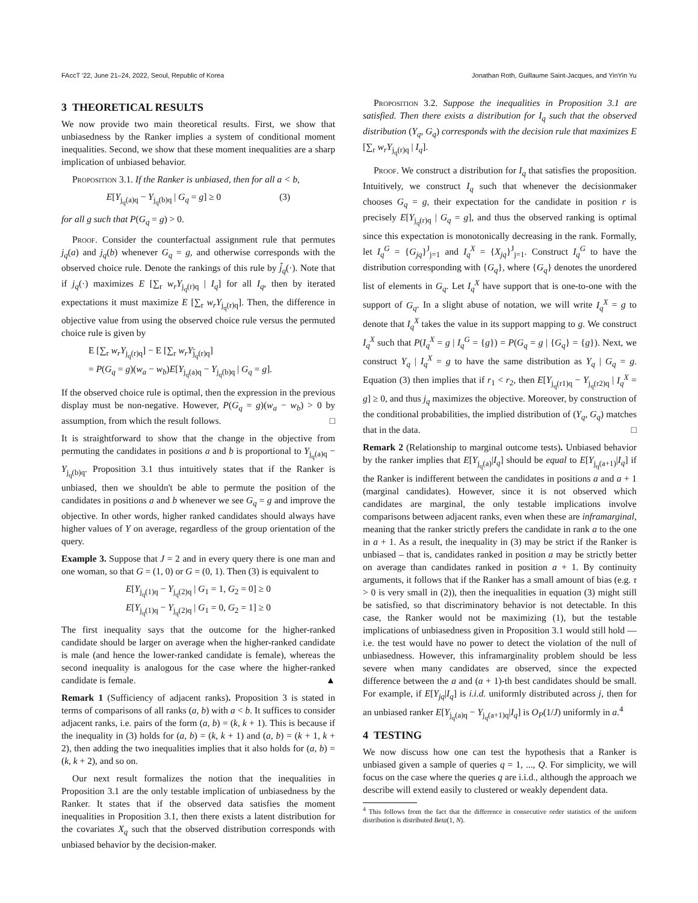FAccT '22, June 21–24, 2022, Seoul, Republic of Korea Jonathan Roth, Guillaume Saint-Jacques, and YinYin Yu
3 THEORETICAL RESULTS
We now provide two main theoretical results. First, we show that unbiasedness by the Ranker implies a system of conditional moment inequalities. Second, we show that these moment inequalities are a sharp implication of unbiased behavior.
Proposition 3.1. If the Ranker is unbiased, then for all a < b,
E[Y<sub>j<sub>q</sub>(a)q</sub> − Y<sub>j<sub>q</sub>(b)q</sub> | G<sub>q</sub> = g] ≥ 0 (3)
for all g such that P(G<sub>q</sub> = g) > 0.
Proof. Consider the counterfactual assignment rule that permutes j<sub>q</sub>(a) and j<sub>q</sub>(b) whenever G<sub>q</sub> = g, and otherwise corresponds with the observed choice rule. Denote the rankings of this rule by j̃<sub>q</sub>(·). Note that if j<sub>q</sub>(·) maximizes E [∑<sub>r</sub> w<sub>r</sub>Y<sub>j<sub>q</sub>(r)q</sub> | I<sub>q</sub>] for all I<sub>q</sub>, then by iterated expectations it must maximize E [∑<sub>r</sub> w<sub>r</sub>Y<sub>j<sub>q</sub>(r)q</sub>]. Then, the difference in objective value from using the observed choice rule versus the permuted choice rule is given by
E [∑<sub>r</sub> w<sub>r</sub>Y<sub>j<sub>q</sub>(r)q</sub>] − E [∑<sub>r</sub> w<sub>r</sub>Y<sub>j̃<sub>q</sub>(r)q</sub>]
= P(G<sub>q</sub> = g)(w<sub>a</sub> − w<sub>b</sub>)E[Y<sub>j<sub>q</sub>(a)q</sub> − Y<sub>j<sub>q</sub>(b)q</sub> | G<sub>q</sub> = g].
If the observed choice rule is optimal, then the expression in the previous display must be non-negative. However, P(G<sub>q</sub> = g)(w<sub>a</sub> − w<sub>b</sub>) > 0 by assumption, from which the result follows. □
It is straightforward to show that the change in the objective from permuting the candidates in positions a and b is proportional to Y<sub>j<sub>q</sub>(a)q</sub> − Y<sub>j<sub>q</sub>(b)q</sub>. Proposition 3.1 thus intuitively states that if the Ranker is unbiased, then we shouldn't be able to permute the position of the candidates in positions a and b whenever we see G<sub>q</sub> = g and improve the objective. In other words, higher ranked candidates should always have higher values of Y on average, regardless of the group orientation of the query.
Example 3. Suppose that J = 2 and in every query there is one man and one woman, so that G = (1, 0) or G = (0, 1). Then (3) is equivalent to
E[Y<sub>j<sub>q</sub>(1)q</sub> − Y<sub>j<sub>q</sub>(2)q</sub> | G<sub>1</sub> = 1, G<sub>2</sub> = 0] ≥ 0
E[Y<sub>j<sub>q</sub>(1)q</sub> − Y<sub>j<sub>q</sub>(2)q</sub> | G<sub>1</sub> = 0, G<sub>2</sub> = 1] ≥ 0
The first inequality says that the outcome for the higher-ranked candidate should be larger on average when the higher-ranked candidate is male (and hence the lower-ranked candidate is female), whereas the second inequality is analogous for the case where the higher-ranked candidate is female. ▲
Remark 1 (Sufficiency of adjacent ranks). Proposition 3 is stated in terms of comparisons of all ranks (a, b) with a < b. It suffices to consider adjacent ranks, i.e. pairs of the form (a, b) = (k, k + 1). This is because if the inequality in (3) holds for (a, b) = (k, k + 1) and (a, b) = (k + 1, k + 2), then adding the two inequalities implies that it also holds for (a, b) = (k, k + 2), and so on.
Our next result formalizes the notion that the inequalities in Proposition 3.1 are the only testable implication of unbiasedness by the Ranker. It states that if the observed data satisfies the moment inequalities in Proposition 3.1, then there exists a latent distribution for the covariates X<sub>q</sub> such that the observed distribution corresponds with unbiased behavior by the decision-maker.
Proposition 3.2. Suppose the inequalities in Proposition 3.1 are satisfied. Then there exists a distribution for I<sub>q</sub> such that the observed distribution (Y<sub>q</sub>, G<sub>q</sub>) corresponds with the decision rule that maximizes E [∑<sub>r</sub> w<sub>r</sub>Y<sub>j<sub>q</sub>(r)q</sub> | I<sub>q</sub>].
Proof. We construct a distribution for I<sub>q</sub> that satisfies the proposition. Intuitively, we construct I<sub>q</sub> such that whenever the decisionmaker chooses G<sub>q</sub> = g, their expectation for the candidate in position r is precisely E[Y<sub>j<sub>q</sub>(r)q</sub> | G<sub>q</sub> = g], and thus the observed ranking is optimal since this expectation is monotonically decreasing in the rank. Formally, let I<sub>q</sub><sup>G</sup> = {G<sub>jq</sub>}<sup>J</sup><sub>j=1</sub> and I<sub>q</sub><sup>X</sup> = {X<sub>jq</sub>}<sup>J</sup><sub>j=1</sub>. Construct I<sub>q</sub><sup>G</sup> to have the distribution corresponding with {G<sub>q</sub>}, where {G<sub>q</sub>} denotes the unordered list of elements in G<sub>q</sub>. Let I<sub>q</sub><sup>X</sup> have support that is one-to-one with the support of G<sub>q</sub>. In a slight abuse of notation, we will write I<sub>q</sub><sup>X</sup> = g to denote that I<sub>q</sub><sup>X</sup> takes the value in its support mapping to g. We construct I<sub>q</sub><sup>X</sup> such that P(I<sub>q</sub><sup>X</sup> = g | I<sub>q</sub><sup>G</sup> = {g}) = P(G<sub>q</sub> = g | {G<sub>q</sub>} = {g}). Next, we construct Y<sub>q</sub> | I<sub>q</sub><sup>X</sup> = g to have the same distribution as Y<sub>q</sub> | G<sub>q</sub> = g. Equation (3) then implies that if r<sub>1</sub> < r<sub>2</sub>, then E[Y<sub>j<sub>q</sub>(r1)q</sub> − Y<sub>j<sub>q</sub>(r2)q</sub> | I<sub>q</sub><sup>X</sup> = g] ≥ 0, and thus j<sub>q</sub> maximizes the objective. Moreover, by construction of the conditional probabilities, the implied distribution of (Y<sub>q</sub>, G<sub>q</sub>) matches that in the data. □
Remark 2 (Relationship to marginal outcome tests). Unbiased behavior by the ranker implies that E[Y<sub>j<sub>q</sub>(a)</sub>|I<sub>q</sub>] should be equal to E[Y<sub>j<sub>q</sub>(a+1)</sub>|I<sub>q</sub>] if the Ranker is indifferent between the candidates in positions a and a + 1 (marginal candidates). However, since it is not observed which candidates are marginal, the only testable implications involve comparisons between adjacent ranks, even when these are inframarginal, meaning that the ranker strictly prefers the candidate in rank a to the one in a + 1. As a result, the inequality in (3) may be strict if the Ranker is unbiased – that is, candidates ranked in position a may be strictly better on average than candidates ranked in position a + 1. By continuity arguments, it follows that if the Ranker has a small amount of bias (e.g. τ > 0 is very small in (2)), then the inequalities in equation (3) might still be satisfied, so that discriminatory behavior is not detectable. In this case, the Ranker would not be maximizing (1), but the testable implications of unbiasedness given in Proposition 3.1 would still hold — i.e. the test would have no power to detect the violation of the null of unbiasedness. However, this inframarginality problem should be less severe when many candidates are observed, since the expected difference between the a and (a + 1)-th best candidates should be small. For example, if E[Y<sub>jq</sub>|I<sub>q</sub>] is i.i.d. uniformly distributed across j, then for an unbiased ranker E[Y<sub>j<sub>q</sub>(a)q</sub> − Y<sub>j<sub>q</sub>(a+1)q</sub>|I<sub>q</sub>] is O<sub>P</sub>(1/J) uniformly in a.<sup>4</sup>
4 TESTING
We now discuss how one can test the hypothesis that a Ranker is unbiased given a sample of queries q = 1, ..., Q. For simplicity, we will focus on the case where the queries q are i.i.d., although the approach we describe will extend easily to clustered or weakly dependent data.
<sup>4</sup> This follows from the fact that the difference in consecutive order statistics of the uniform distribution is distributed Beta(1, N).